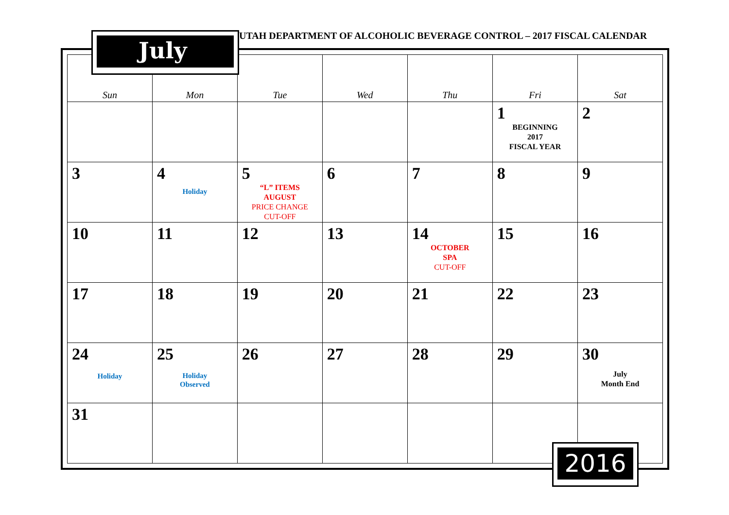| Sun | Mon | Tue | Wed | Thu | Fri | Sat |
| --- | --- | --- | --- | --- | --- | --- |
| | | | | | 1 BEGINNING 2017 FISCAL YEAR | 2 |
| 3 | 4 Holiday | 5 “L” ITEMS AUGUST PRICE CHANGE CUT-OFF | 6 | 7 | 8 | 9 |
| 10 | 11 | 12 | 13 | 14 OCTOBER SPA CUT-OFF | 15 | 16 |
| 17 | 18 | 19 | 20 | 21 | 22 | 23 |
| 24 Holiday | 25 Holiday Observed | 26 | 27 | 28 | 29 | 30 July Month End |
| 31 | | | | | | |
July
UTAH DEPARTMENT OF ALCOHOLIC BEVERAGE CONTROL – 2017 FISCAL CALENDAR
2016